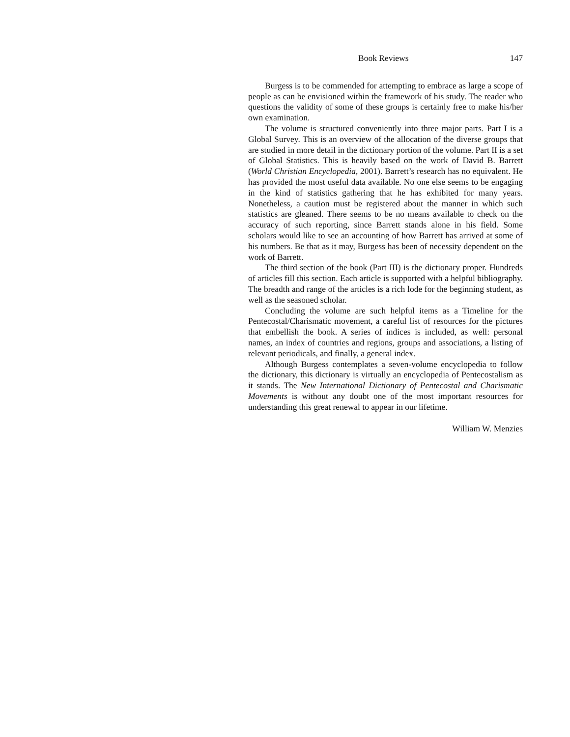Book Reviews 147
Burgess is to be commended for attempting to embrace as large a scope of people as can be envisioned within the framework of his study. The reader who questions the validity of some of these groups is certainly free to make his/her own examination.
The volume is structured conveniently into three major parts. Part I is a Global Survey. This is an overview of the allocation of the diverse groups that are studied in more detail in the dictionary portion of the volume. Part II is a set of Global Statistics. This is heavily based on the work of David B. Barrett (World Christian Encyclopedia, 2001). Barrett’s research has no equivalent. He has provided the most useful data available. No one else seems to be engaging in the kind of statistics gathering that he has exhibited for many years. Nonetheless, a caution must be registered about the manner in which such statistics are gleaned. There seems to be no means available to check on the accuracy of such reporting, since Barrett stands alone in his field. Some scholars would like to see an accounting of how Barrett has arrived at some of his numbers. Be that as it may, Burgess has been of necessity dependent on the work of Barrett.
The third section of the book (Part III) is the dictionary proper. Hundreds of articles fill this section. Each article is supported with a helpful bibliography. The breadth and range of the articles is a rich lode for the beginning student, as well as the seasoned scholar.
Concluding the volume are such helpful items as a Timeline for the Pentecostal/Charismatic movement, a careful list of resources for the pictures that embellish the book. A series of indices is included, as well: personal names, an index of countries and regions, groups and associations, a listing of relevant periodicals, and finally, a general index.
Although Burgess contemplates a seven-volume encyclopedia to follow the dictionary, this dictionary is virtually an encyclopedia of Pentecostalism as it stands. The New International Dictionary of Pentecostal and Charismatic Movements is without any doubt one of the most important resources for understanding this great renewal to appear in our lifetime.
William W. Menzies